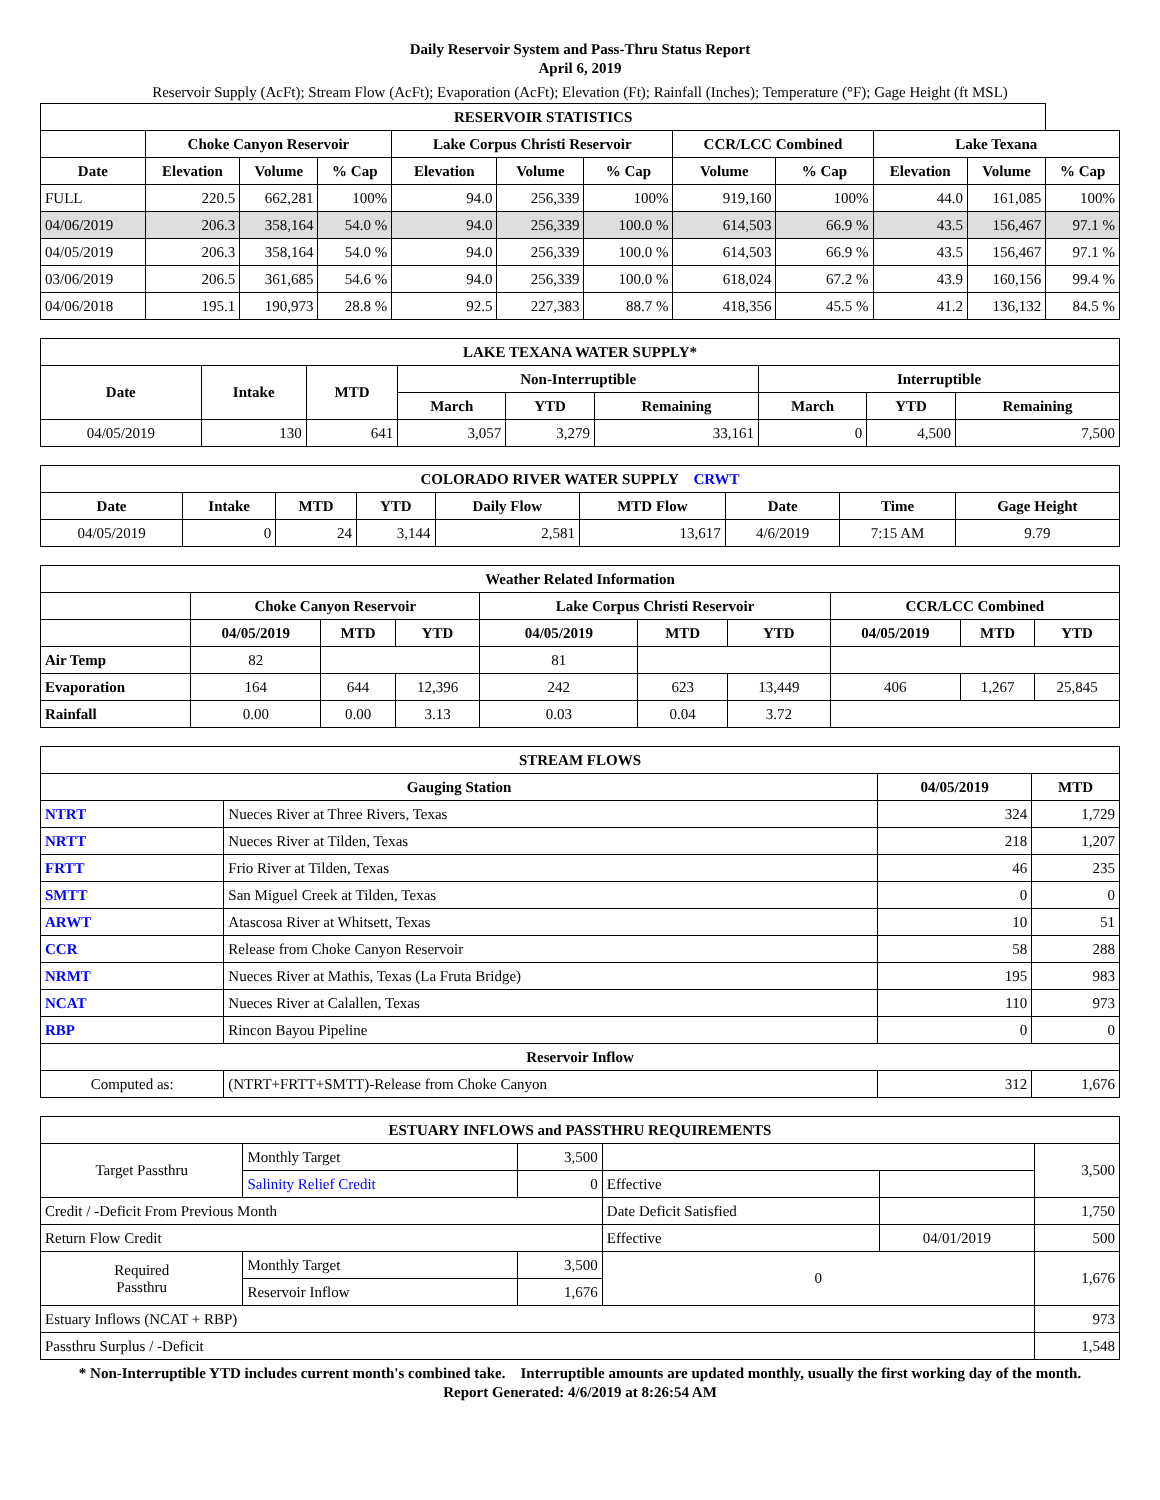Daily Reservoir System and Pass-Thru Status Report
April 6, 2019
Reservoir Supply (AcFt); Stream Flow (AcFt); Evaporation (AcFt); Elevation (Ft); Rainfall (Inches); Temperature (°F); Gage Height (ft MSL)
| RESERVOIR STATISTICS | | | | | | | | | | | |
| --- | --- | --- | --- | --- | --- | --- | --- | --- | --- | --- | --- |
| | Choke Canyon Reservoir | | | Lake Corpus Christi Reservoir | | | CCR/LCC Combined | | Lake Texana | | |
| Date | Elevation | Volume | % Cap | Elevation | Volume | % Cap | Volume | % Cap | Elevation | Volume | % Cap |
| FULL | 220.5 | 662,281 | 100% | 94.0 | 256,339 | 100% | 919,160 | 100% | 44.0 | 161,085 | 100% |
| 04/06/2019 | 206.3 | 358,164 | 54.0 % | 94.0 | 256,339 | 100.0 % | 614,503 | 66.9 % | 43.5 | 156,467 | 97.1 % |
| 04/05/2019 | 206.3 | 358,164 | 54.0 % | 94.0 | 256,339 | 100.0 % | 614,503 | 66.9 % | 43.5 | 156,467 | 97.1 % |
| 03/06/2019 | 206.5 | 361,685 | 54.6 % | 94.0 | 256,339 | 100.0 % | 618,024 | 67.2 % | 43.9 | 160,156 | 99.4 % |
| 04/06/2018 | 195.1 | 190,973 | 28.8 % | 92.5 | 227,383 | 88.7 % | 418,356 | 45.5 % | 41.2 | 136,132 | 84.5 % |
| LAKE TEXANA WATER SUPPLY* | | | | | | | | |
| --- | --- | --- | --- | --- | --- | --- | --- | --- |
| Date | Intake | MTD | Non-Interruptible | | | Interruptible | | |
| | | | March | YTD | Remaining | March | YTD | Remaining |
| 04/05/2019 | 130 | 641 | 3,057 | 3,279 | 33,161 | 0 | 4,500 | 7,500 |
| COLORADO RIVER WATER SUPPLY CRWT | | | | | | | | |
| --- | --- | --- | --- | --- | --- | --- | --- | --- |
| Date | Intake | MTD | YTD | Daily Flow | MTD Flow | Date | Time | Gage Height |
| 04/05/2019 | 0 | 24 | 3,144 | 2,581 | 13,617 | 4/6/2019 | 7:15 AM | 9.79 |
| Weather Related Information | | | | | | | | | |
| --- | --- | --- | --- | --- | --- | --- | --- | --- | --- |
| | Choke Canyon Reservoir | | | Lake Corpus Christi Reservoir | | | CCR/LCC Combined | | |
| | 04/05/2019 | MTD | YTD | 04/05/2019 | MTD | YTD | 04/05/2019 | MTD | YTD |
| Air Temp | 82 | | | 81 | | | | | |
| Evaporation | 164 | 644 | 12,396 | 242 | 623 | 13,449 | 406 | 1,267 | 25,845 |
| Rainfall | 0.00 | 0.00 | 3.13 | 0.03 | 0.04 | 3.72 | | | |
| STREAM FLOWS | | | |
| --- | --- | --- | --- |
| Gauging Station | | 04/05/2019 | MTD |
| NTRT | Nueces River at Three Rivers, Texas | 324 | 1,729 |
| NRTT | Nueces River at Tilden, Texas | 218 | 1,207 |
| FRTT | Frio River at Tilden, Texas | 46 | 235 |
| SMTT | San Miguel Creek at Tilden, Texas | 0 | 0 |
| ARWT | Atascosa River at Whitsett, Texas | 10 | 51 |
| CCR | Release from Choke Canyon Reservoir | 58 | 288 |
| NRMT | Nueces River at Mathis, Texas (La Fruta Bridge) | 195 | 983 |
| NCAT | Nueces River at Calallen, Texas | 110 | 973 |
| RBP | Rincon Bayou Pipeline | 0 | 0 |
| Reservoir Inflow | | | |
| Computed as: | (NTRT+FRTT+SMTT)-Release from Choke Canyon | 312 | 1,676 |
| ESTUARY INFLOWS and PASSTHRU REQUIREMENTS | | | | | |
| --- | --- | --- | --- | --- | --- |
| Target Passthru | Monthly Target | 3,500 | | | 3,500 |
| | Salinity Relief Credit | 0 | Effective | | |
| Credit / -Deficit From Previous Month | | | Date Deficit Satisfied | | 1,750 |
| Return Flow Credit | | | Effective | 04/01/2019 | 500 |
| Required Passthru | Monthly Target | 3,500 | 0 | | 1,676 |
| | Reservoir Inflow | 1,676 | | | |
| Estuary Inflows (NCAT + RBP) | | | | | 973 |
| Passthru Surplus / -Deficit | | | | | 1,548 |
* Non-Interruptible YTD includes current month's combined take. Interruptible amounts are updated monthly, usually the first working day of the month.
Report Generated: 4/6/2019 at 8:26:54 AM